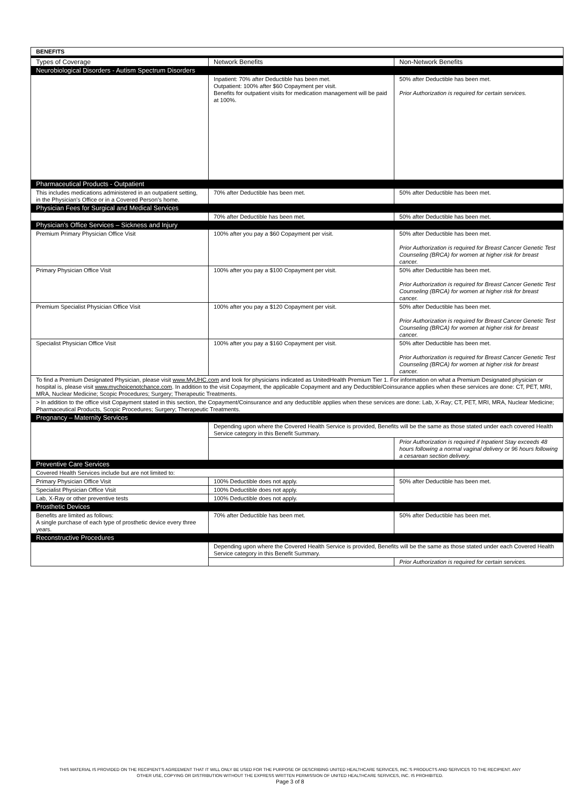| BENEFITS | | |
| --- | --- | --- |
| Types of Coverage | Network Benefits | Non-Network Benefits |
| Neurobiological Disorders - Autism Spectrum Disorders | | |
| | Inpatient: 70% after Deductible has been met. Outpatient: 100% after $60 Copayment per visit. Benefits for outpatient visits for medication management will be paid at 100%. | 50% after Deductible has been met. Prior Authorization is required for certain services. |
| Pharmaceutical Products - Outpatient | | |
| This includes medications administered in an outpatient setting, in the Physician’s Office or in a Covered Person’s home. | 70% after Deductible has been met. | 50% after Deductible has been met. |
| Physician Fees for Surgical and Medical Services | | |
| | 70% after Deductible has been met. | 50% after Deductible has been met. |
| Physician’s Office Services – Sickness and Injury | | |
| Premium Primary Physician Office Visit | 100% after you pay a $60 Copayment per visit. | 50% after Deductible has been met. Prior Authorization is required for Breast Cancer Genetic Test Counseling (BRCA) for women at higher risk for breast cancer. |
| Primary Physician Office Visit | 100% after you pay a $100 Copayment per visit. | 50% after Deductible has been met. Prior Authorization is required for Breast Cancer Genetic Test Counseling (BRCA) for women at higher risk for breast cancer. |
| Premium Specialist Physician Office Visit | 100% after you pay a $120 Copayment per visit. | 50% after Deductible has been met. Prior Authorization is required for Breast Cancer Genetic Test Counseling (BRCA) for women at higher risk for breast cancer. |
| Specialist Physician Office Visit | 100% after you pay a $160 Copayment per visit. | 50% after Deductible has been met. Prior Authorization is required for Breast Cancer Genetic Test Counseling (BRCA) for women at higher risk for breast cancer. |
| To find a Premium Designated Physician, please visit www.MyUHC.com and look for physicians indicated as UnitedHealth Premium Tier 1. For information on what a Premium Designated physician or hospital is, please visit www.mychoicenotchance.com . In addition to the visit Copayment, the applicable Copayment and any Deductible/Coinsurance applies when these services are done: CT, PET, MRI, MRA, Nuclear Medicine; Scopic Procedures; Surgery; Therapeutic Treatments. | | |
| > In addition to the office visit Copayment stated in this section, the Copayment/Coinsurance and any deductible applies when these services are done: Lab, X-Ray; CT, PET, MRI, MRA, Nuclear Medicine; Pharmaceutical Products, Scopic Procedures; Surgery; Therapeutic Treatments. | | |
| Pregnancy – Maternity Services | | |
| | Depending upon where the Covered Health Service is provided, Benefits will be the same as those stated under each covered Health Service category in this Benefit Summary. | |
| | | Prior Authorization is required if Inpatient Stay exceeds 48 hours following a normal vaginal delivery or 96 hours following a cesarean section delivery. |
| Preventive Care Services | | |
| Covered Health Services include but are not limited to: | | |
| Primary Physician Office Visit | 100% Deductible does not apply. | 50% after Deductible has been met. |
| Specialist Physician Office Visit | 100% Deductible does not apply. | |
| Lab, X-Ray or other preventive tests | 100% Deductible does not apply. | |
| Prosthetic Devices | | |
| Benefits are limited as follows: A single purchase of each type of prosthetic device every three years. | 70% after Deductible has been met. | 50% after Deductible has been met. |
| Reconstructive Procedures | | |
| | Depending upon where the Covered Health Service is provided, Benefits will be the same as those stated under each Covered Health Service category in this Benefit Summary. | |
| | | Prior Authorization is required for certain services. |
THIS MATERIAL IS PROVIDED ON THE RECIPIENT’S AGREEMENT THAT IT WILL ONLY BE USED FOR THE PURPOSE OF DESCRIBING UNITED HEALTHCARE SERVICES, INC.’S PRODUCTS AND SERVICES TO THE RECIPIENT. ANY
OTHER USE, COPYING OR DISTRIBUTION WITHOUT THE EXPRESS WRITTEN PERMISSION OF UNITED HEALTHCARE SERVICES, INC. IS PROHIBITED.
Page 3 of 8